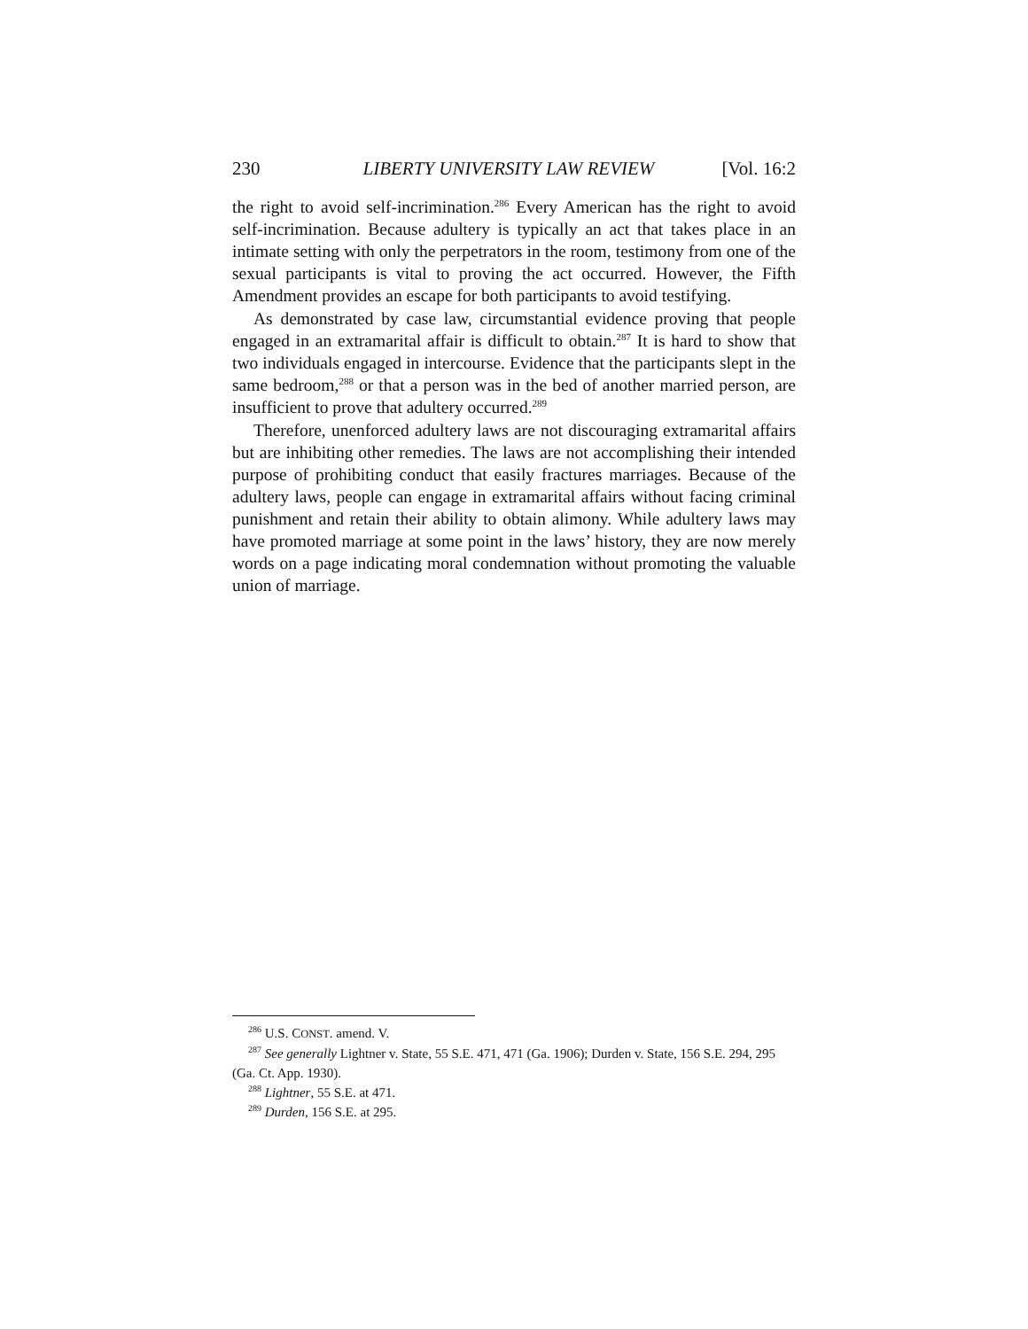230 LIBERTY UNIVERSITY LAW REVIEW [Vol. 16:2
the right to avoid self-incrimination.<sup>286</sup> Every American has the right to avoid self-incrimination. Because adultery is typically an act that takes place in an intimate setting with only the perpetrators in the room, testimony from one of the sexual participants is vital to proving the act occurred. However, the Fifth Amendment provides an escape for both participants to avoid testifying.
As demonstrated by case law, circumstantial evidence proving that people engaged in an extramarital affair is difficult to obtain.<sup>287</sup> It is hard to show that two individuals engaged in intercourse. Evidence that the participants slept in the same bedroom,<sup>288</sup> or that a person was in the bed of another married person, are insufficient to prove that adultery occurred.<sup>289</sup>
Therefore, unenforced adultery laws are not discouraging extramarital affairs but are inhibiting other remedies. The laws are not accomplishing their intended purpose of prohibiting conduct that easily fractures marriages. Because of the adultery laws, people can engage in extramarital affairs without facing criminal punishment and retain their ability to obtain alimony. While adultery laws may have promoted marriage at some point in the laws’ history, they are now merely words on a page indicating moral condemnation without promoting the valuable union of marriage.
<sup>286</sup> U.S. CONST. amend. V.
<sup>287</sup> See generally Lightner v. State, 55 S.E. 471, 471 (Ga. 1906); Durden v. State, 156 S.E. 294, 295 (Ga. Ct. App. 1930).
<sup>288</sup> Lightner, 55 S.E. at 471.
<sup>289</sup> Durden, 156 S.E. at 295.